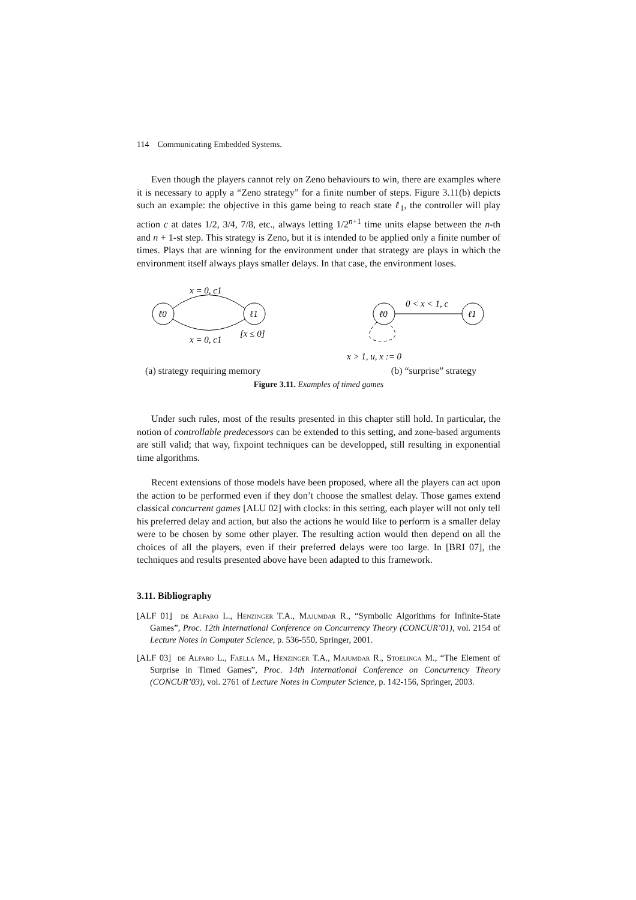114 Communicating Embedded Systems.
Even though the players cannot rely on Zeno behaviours to win, there are examples where it is necessary to apply a “Zeno strategy” for a finite number of steps. Figure 3.11(b) depicts such an example: the objective in this game being to reach state ℓ<sub>1</sub>, the controller will play action c at dates 1/2, 3/4, 7/8, etc., always letting 1/2<sup>n+1</sup> time units elapse between the n-th and n + 1-st step. This strategy is Zeno, but it is intended to be applied only a finite number of times. Plays that are winning for the environment under that strategy are plays in which the environment itself always plays smaller delays. In that case, the environment loses.
ℓ0
ℓ1
x = 0, c1
x = 0, c1
[x ≤ 0]
ℓ0
ℓ1
0 < x < 1, c
x > 1, u, x := 0
(a) strategy requiring memory (b) “surprise” strategy
Figure 3.11. Examples of timed games
Under such rules, most of the results presented in this chapter still hold. In particular, the notion of controllable predecessors can be extended to this setting, and zone-based arguments are still valid; that way, fixpoint techniques can be developped, still resulting in exponential time algorithms.
Recent extensions of those models have been proposed, where all the players can act upon the action to be performed even if they don’t choose the smallest delay. Those games extend classical concurrent games [ALU 02] with clocks: in this setting, each player will not only tell his preferred delay and action, but also the actions he would like to perform is a smaller delay were to be chosen by some other player. The resulting action would then depend on all the choices of all the players, even if their preferred delays were too large. In [BRI 07], the techniques and results presented above have been adapted to this framework.
3.11. Bibliography
[ALF 01] de Alfaro L., Henzinger T.A., Majumdar R., “Symbolic Algorithms for Infinite-State Games”, Proc. 12th International Conference on Concurrency Theory (CONCUR’01), vol. 2154 of Lecture Notes in Computer Science, p. 536-550, Springer, 2001.
[ALF 03] de Alfaro L., Faëlla M., Henzinger T.A., Majumdar R., Stoelinga M., “The Element of Surprise in Timed Games”, Proc. 14th International Conference on Concurrency Theory (CONCUR’03), vol. 2761 of Lecture Notes in Computer Science, p. 142-156, Springer, 2003.